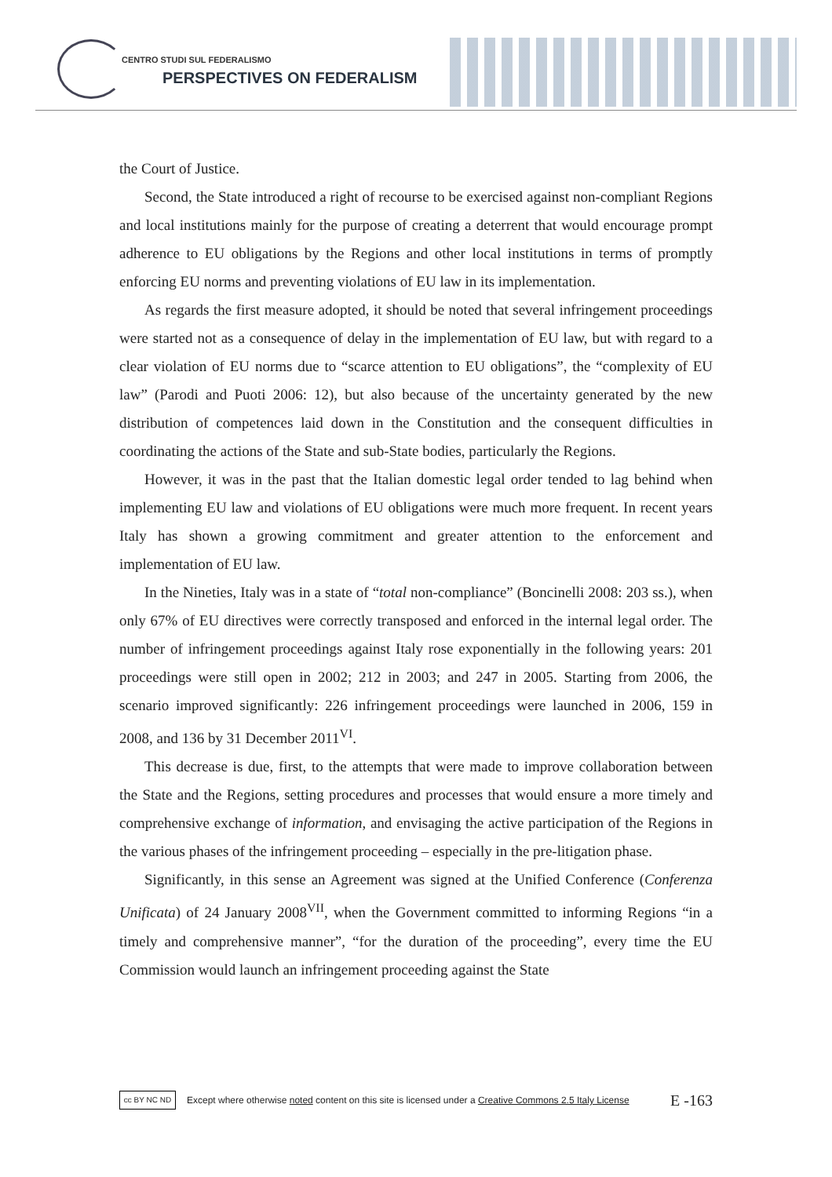CENTRO STUDI SUL FEDERALISMO
PERSPECTIVES ON FEDERALISM
the Court of Justice.
Second, the State introduced a right of recourse to be exercised against non-compliant Regions and local institutions mainly for the purpose of creating a deterrent that would encourage prompt adherence to EU obligations by the Regions and other local institutions in terms of promptly enforcing EU norms and preventing violations of EU law in its implementation.
As regards the first measure adopted, it should be noted that several infringement proceedings were started not as a consequence of delay in the implementation of EU law, but with regard to a clear violation of EU norms due to “scarce attention to EU obligations”, the “complexity of EU law” (Parodi and Puoti 2006: 12), but also because of the uncertainty generated by the new distribution of competences laid down in the Constitution and the consequent difficulties in coordinating the actions of the State and sub-State bodies, particularly the Regions.
However, it was in the past that the Italian domestic legal order tended to lag behind when implementing EU law and violations of EU obligations were much more frequent. In recent years Italy has shown a growing commitment and greater attention to the enforcement and implementation of EU law.
In the Nineties, Italy was in a state of “total non-compliance” (Boncinelli 2008: 203 ss.), when only 67% of EU directives were correctly transposed and enforced in the internal legal order. The number of infringement proceedings against Italy rose exponentially in the following years: 201 proceedings were still open in 2002; 212 in 2003; and 247 in 2005. Starting from 2006, the scenario improved significantly: 226 infringement proceedings were launched in 2006, 159 in 2008, and 136 by 31 December 2011<sup>VI</sup>.
This decrease is due, first, to the attempts that were made to improve collaboration between the State and the Regions, setting procedures and processes that would ensure a more timely and comprehensive exchange of information, and envisaging the active participation of the Regions in the various phases of the infringement proceeding – especially in the pre-litigation phase.
Significantly, in this sense an Agreement was signed at the Unified Conference (Conferenza Unificata) of 24 January 2008<sup>VII</sup>, when the Government committed to informing Regions “in a timely and comprehensive manner”, “for the duration of the proceeding”, every time the EU Commission would launch an infringement proceeding against the State
cc BY NC ND
Except where otherwise noted content on this site is licensed under a Creative Commons 2.5 Italy License E -163